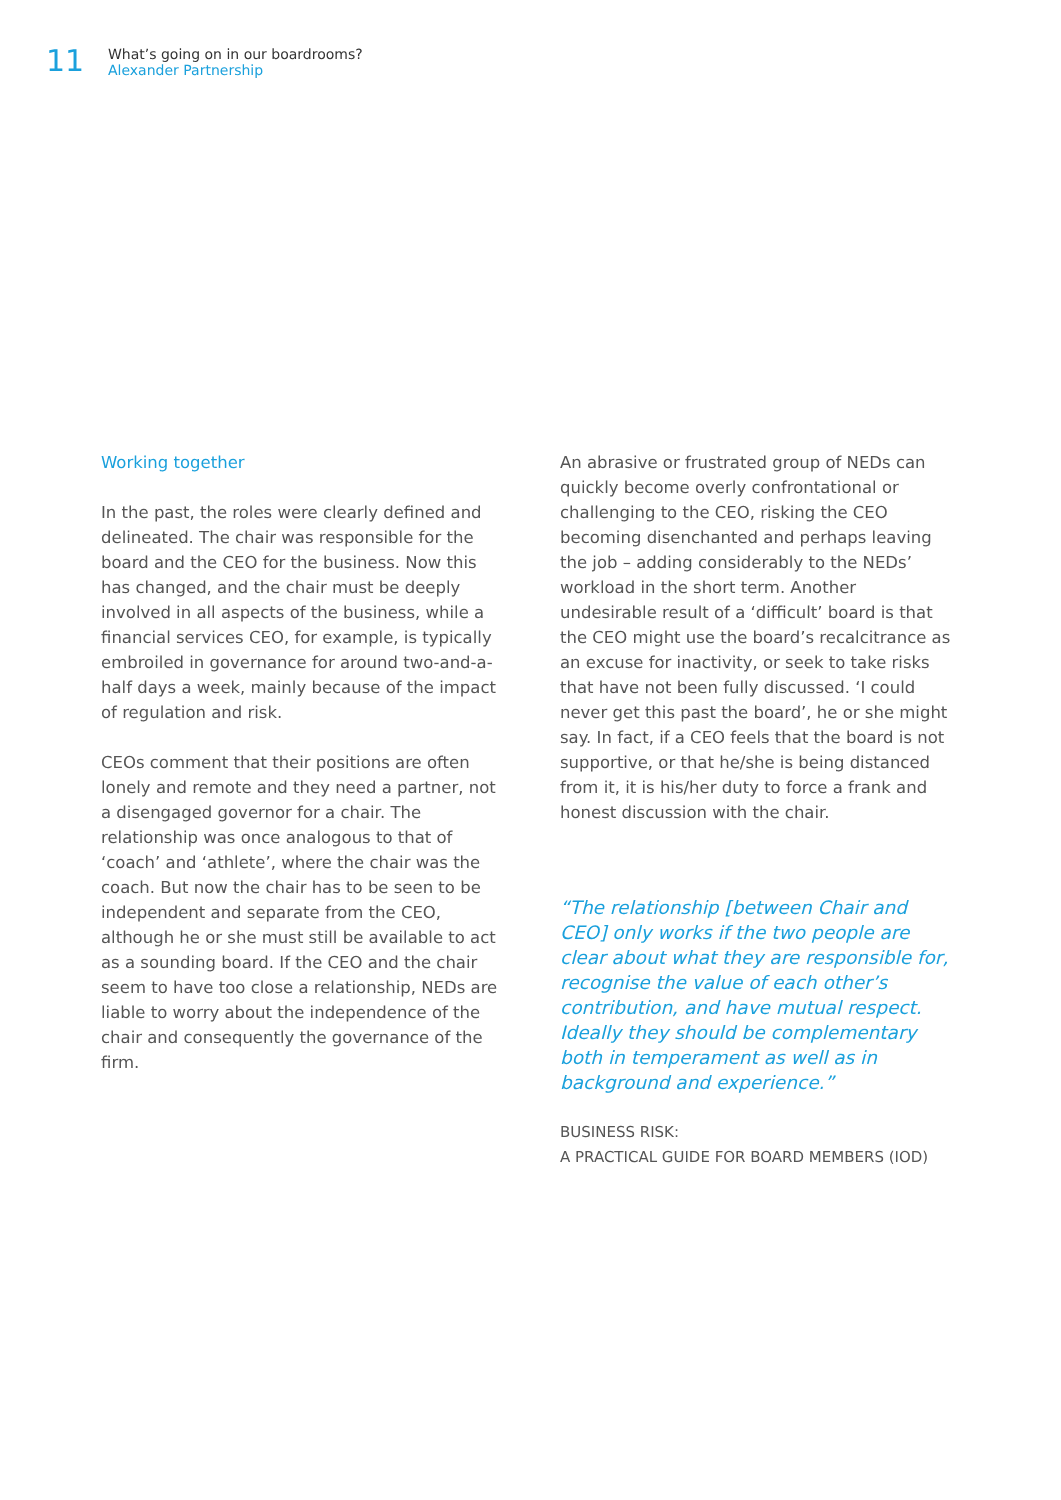11
What’s going on in our boardrooms?
Alexander Partnership
Working together
In the past, the roles were clearly defined and delineated. The chair was responsible for the board and the CEO for the business. Now this has changed, and the chair must be deeply involved in all aspects of the business, while a financial services CEO, for example, is typically embroiled in governance for around two-and-a-half days a week, mainly because of the impact of regulation and risk.
CEOs comment that their positions are often lonely and remote and they need a partner, not a disengaged governor for a chair. The relationship was once analogous to that of ‘coach’ and ‘athlete’, where the chair was the coach. But now the chair has to be seen to be independent and separate from the CEO, although he or she must still be available to act as a sounding board. If the CEO and the chair seem to have too close a relationship, NEDs are liable to worry about the independence of the chair and consequently the governance of the firm.
An abrasive or frustrated group of NEDs can quickly become overly confrontational or challenging to the CEO, risking the CEO becoming disenchanted and perhaps leaving the job – adding considerably to the NEDs’ workload in the short term. Another undesirable result of a ‘difficult’ board is that the CEO might use the board’s recalcitrance as an excuse for inactivity, or seek to take risks that have not been fully discussed. ‘I could never get this past the board’, he or she might say. In fact, if a CEO feels that the board is not supportive, or that he/she is being distanced from it, it is his/her duty to force a frank and honest discussion with the chair.
“The relationship [between Chair and CEO] only works if the two people are clear about what they are responsible for, recognise the value of each other’s contribution, and have mutual respect. Ideally they should be complementary both in temperament as well as in background and experience.”
BUSINESS RISK:
A PRACTICAL GUIDE FOR BOARD MEMBERS (IOD)